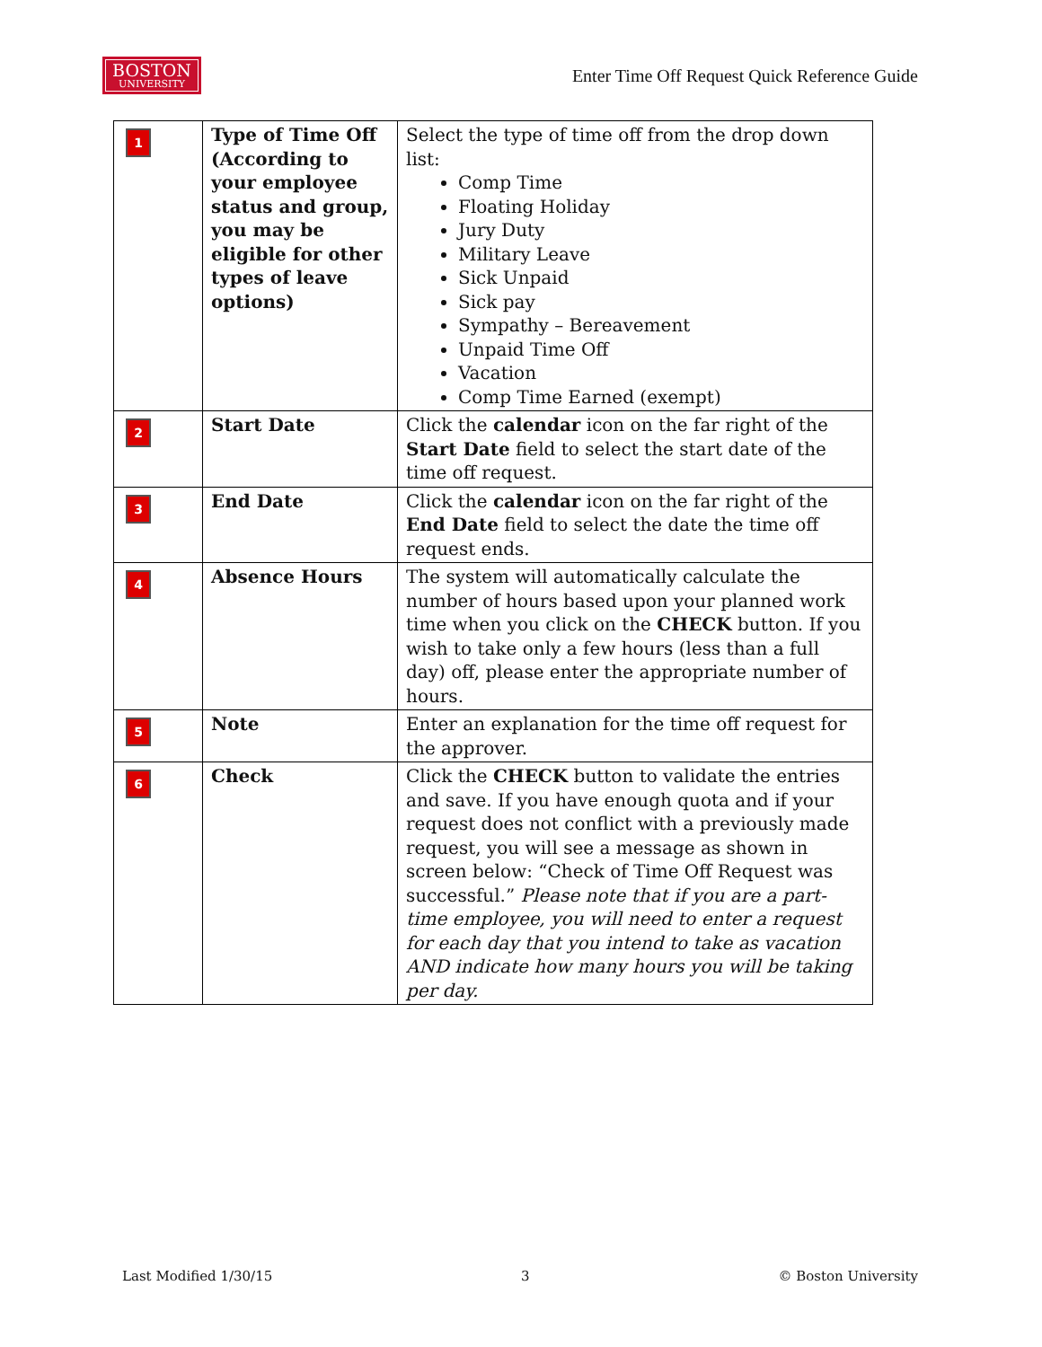BOSTON
UNIVERSITY
Enter Time Off Request Quick Reference Guide
| 1 | Type of Time Off (According to your employee status and group, you may be eligible for other types of leave options) | Select the type of time off from the drop down list: Comp Time Floating Holiday Jury Duty Military Leave Sick Unpaid Sick pay Sympathy – Bereavement Unpaid Time Off Vacation Comp Time Earned (exempt) |
| 2 | Start Date | Click the calendar icon on the far right of the Start Date field to select the start date of the time off request. |
| 3 | End Date | Click the calendar icon on the far right of the End Date field to select the date the time off request ends. |
| 4 | Absence Hours | The system will automatically calculate the number of hours based upon your planned work time when you click on the CHECK button. If you wish to take only a few hours (less than a full day) off, please enter the appropriate number of hours. |
| 5 | Note | Enter an explanation for the time off request for the approver. |
| 6 | Check | Click the CHECK button to validate the entries and save. If you have enough quota and if your request does not conflict with a previously made request, you will see a message as shown in screen below: “Check of Time Off Request was successful.” Please note that if you are a part-time employee, you will need to enter a request for each day that you intend to take as vacation AND indicate how many hours you will be taking per day. |
Last Modified 1/30/15 3 © Boston University